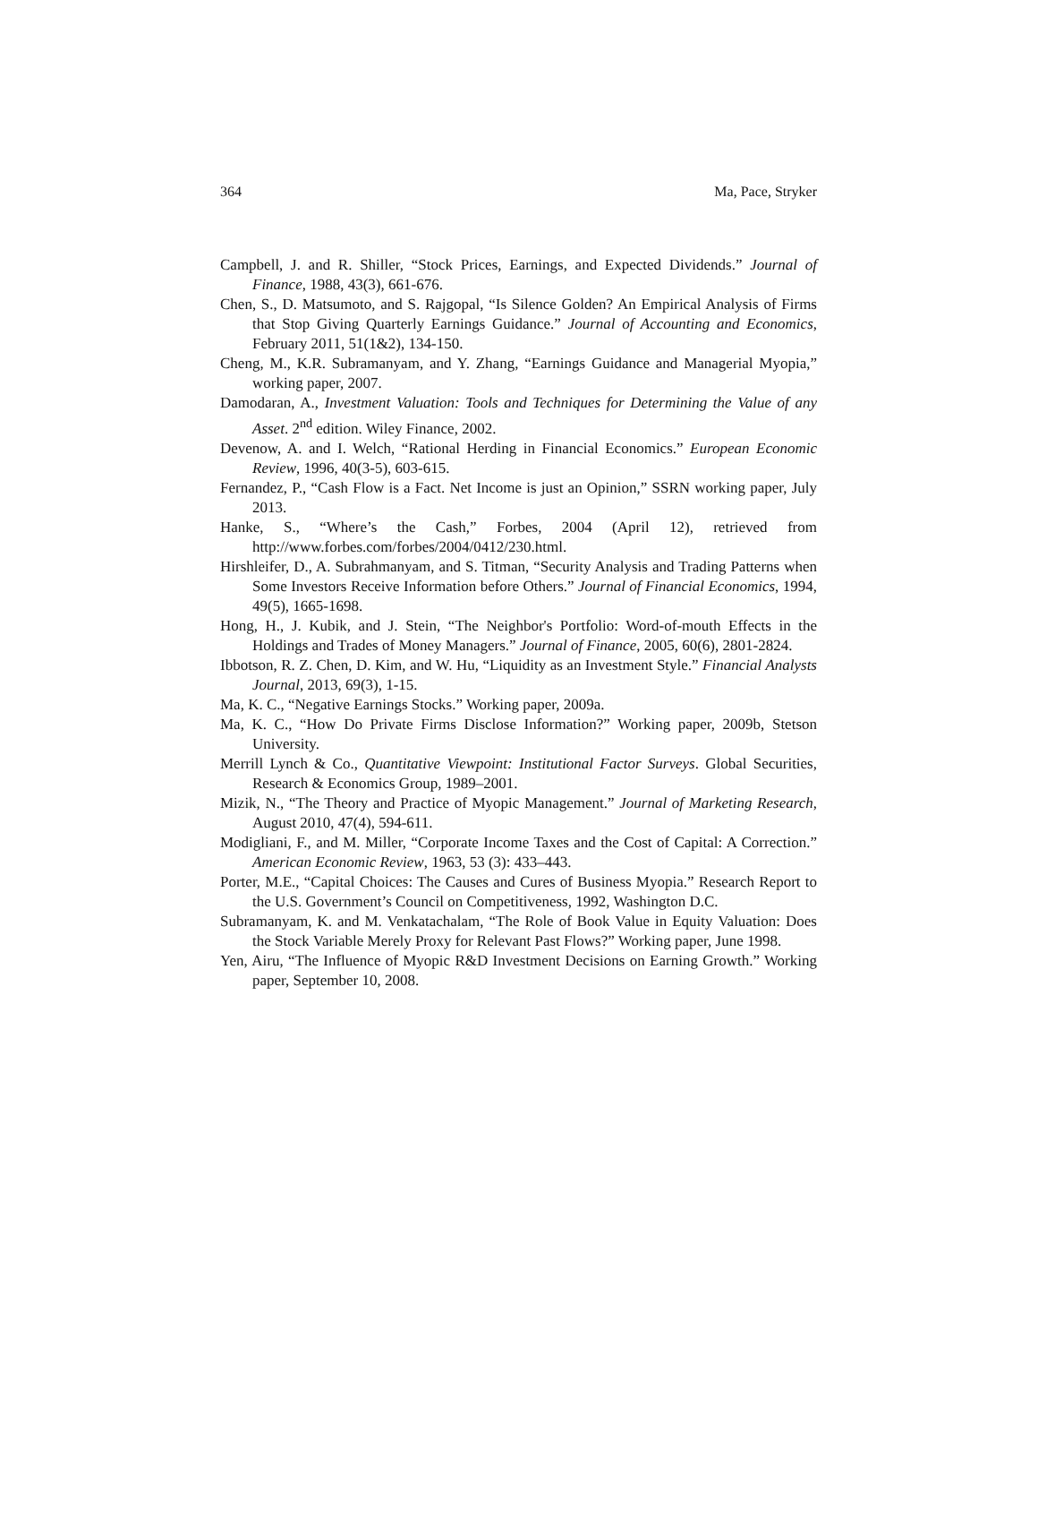364 Ma, Pace, Stryker
Campbell, J. and R. Shiller, “Stock Prices, Earnings, and Expected Dividends.” Journal of Finance, 1988, 43(3), 661-676.
Chen, S., D. Matsumoto, and S. Rajgopal, “Is Silence Golden? An Empirical Analysis of Firms that Stop Giving Quarterly Earnings Guidance.” Journal of Accounting and Economics, February 2011, 51(1&2), 134-150.
Cheng, M., K.R. Subramanyam, and Y. Zhang, “Earnings Guidance and Managerial Myopia,” working paper, 2007.
Damodaran, A., Investment Valuation: Tools and Techniques for Determining the Value of any Asset. 2<sup>nd</sup> edition. Wiley Finance, 2002.
Devenow, A. and I. Welch, “Rational Herding in Financial Economics.” European Economic Review, 1996, 40(3-5), 603-615.
Fernandez, P., “Cash Flow is a Fact. Net Income is just an Opinion,” SSRN working paper, July 2013.
Hanke, S., “Where’s the Cash,” Forbes, 2004 (April 12), retrieved from http://www.forbes.com/forbes/2004/0412/230.html.
Hirshleifer, D., A. Subrahmanyam, and S. Titman, “Security Analysis and Trading Patterns when Some Investors Receive Information before Others.” Journal of Financial Economics, 1994, 49(5), 1665-1698.
Hong, H., J. Kubik, and J. Stein, “The Neighbor's Portfolio: Word-of-mouth Effects in the Holdings and Trades of Money Managers.” Journal of Finance, 2005, 60(6), 2801-2824.
Ibbotson, R. Z. Chen, D. Kim, and W. Hu, “Liquidity as an Investment Style.” Financial Analysts Journal, 2013, 69(3), 1-15.
Ma, K. C., “Negative Earnings Stocks.” Working paper, 2009a.
Ma, K. C., “How Do Private Firms Disclose Information?” Working paper, 2009b, Stetson University.
Merrill Lynch & Co., Quantitative Viewpoint: Institutional Factor Surveys. Global Securities, Research & Economics Group, 1989–2001.
Mizik, N., “The Theory and Practice of Myopic Management.” Journal of Marketing Research, August 2010, 47(4), 594-611.
Modigliani, F., and M. Miller, “Corporate Income Taxes and the Cost of Capital: A Correction.” American Economic Review, 1963, 53 (3): 433–443.
Porter, M.E., “Capital Choices: The Causes and Cures of Business Myopia.” Research Report to the U.S. Government’s Council on Competitiveness, 1992, Washington D.C.
Subramanyam, K. and M. Venkatachalam, “The Role of Book Value in Equity Valuation: Does the Stock Variable Merely Proxy for Relevant Past Flows?” Working paper, June 1998.
Yen, Airu, “The Influence of Myopic R&D Investment Decisions on Earning Growth.” Working paper, September 10, 2008.